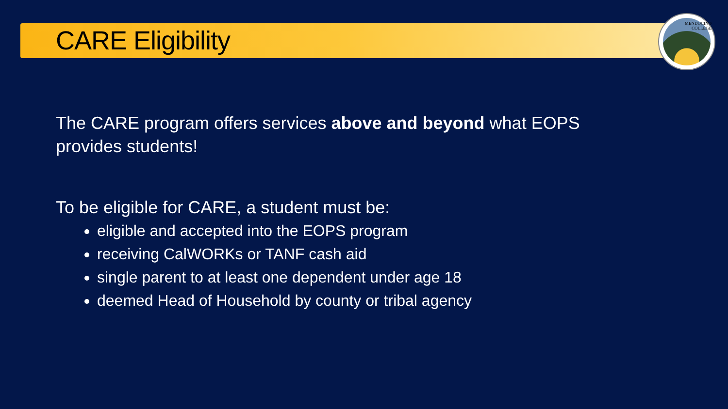MENDOCINO
COLLEGE
CARE Eligibility
The CARE program offers services above and beyond what EOPS
provides students!
To be eligible for CARE, a student must be:
eligible and accepted into the EOPS program
receiving CalWORKs or TANF cash aid
single parent to at least one dependent under age 18
deemed Head of Household by county or tribal agency